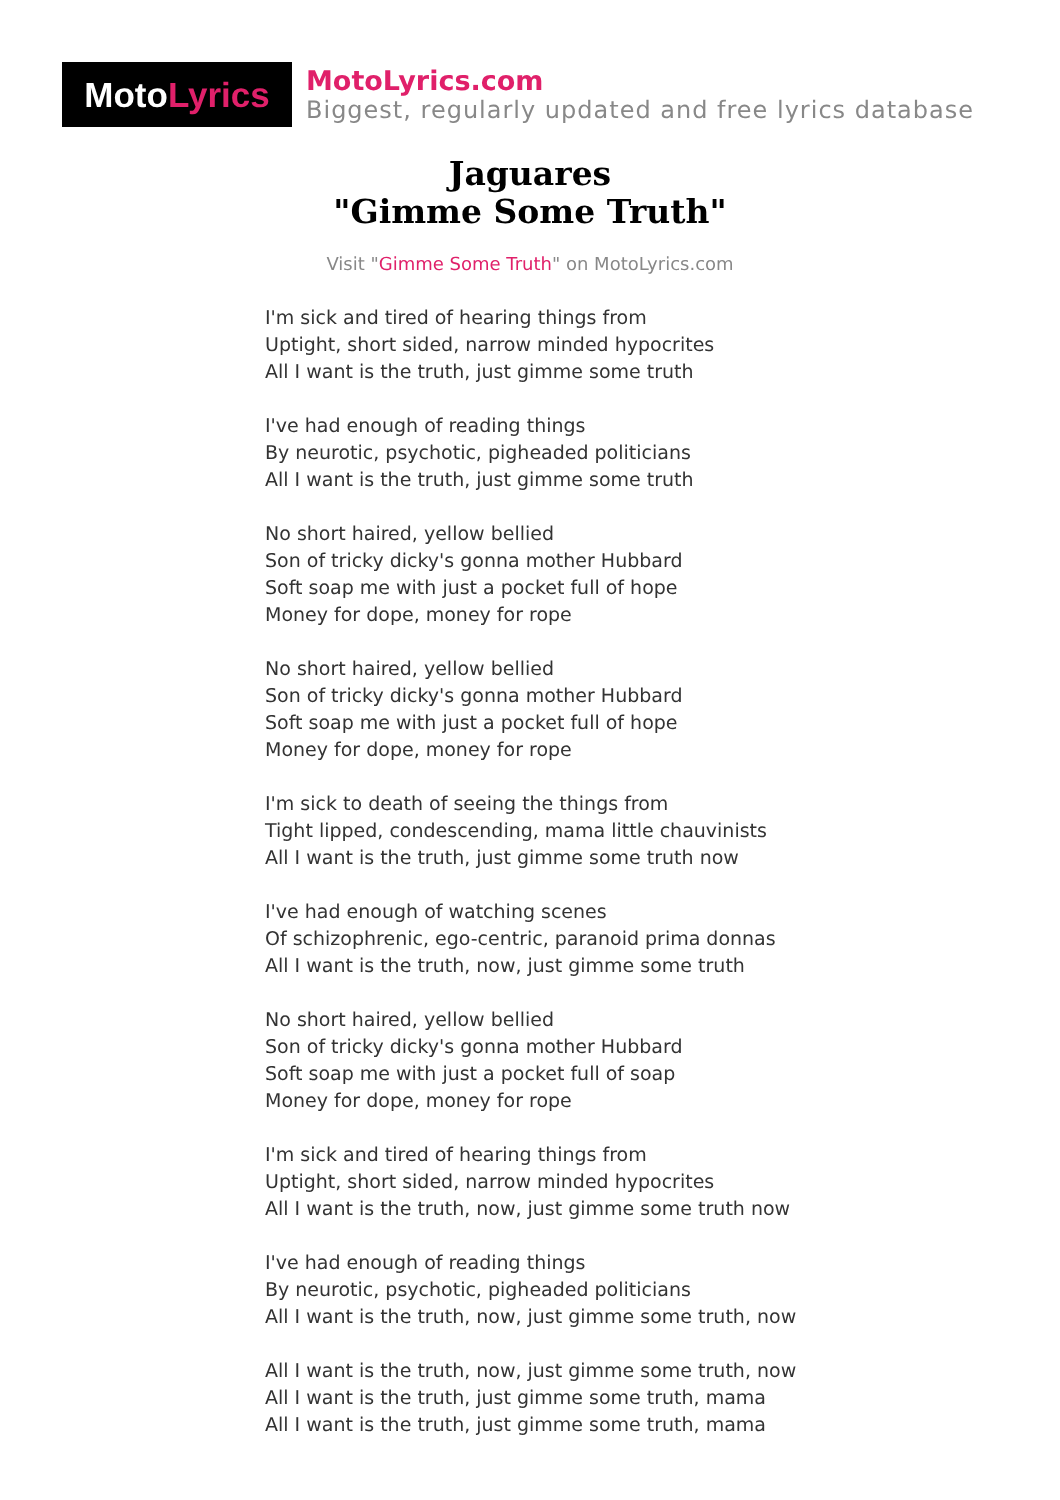Moto Lyrics
MotoLyrics.com
Biggest, regularly updated and free lyrics database
Jaguares
"Gimme Some Truth"
Visit "Gimme Some Truth" on MotoLyrics.com
I'm sick and tired of hearing things from
Uptight, short sided, narrow minded hypocrites
All I want is the truth, just gimme some truth
I've had enough of reading things
By neurotic, psychotic, pigheaded politicians
All I want is the truth, just gimme some truth
No short haired, yellow bellied
Son of tricky dicky's gonna mother Hubbard
Soft soap me with just a pocket full of hope
Money for dope, money for rope
No short haired, yellow bellied
Son of tricky dicky's gonna mother Hubbard
Soft soap me with just a pocket full of hope
Money for dope, money for rope
I'm sick to death of seeing the things from
Tight lipped, condescending, mama little chauvinists
All I want is the truth, just gimme some truth now
I've had enough of watching scenes
Of schizophrenic, ego-centric, paranoid prima donnas
All I want is the truth, now, just gimme some truth
No short haired, yellow bellied
Son of tricky dicky's gonna mother Hubbard
Soft soap me with just a pocket full of soap
Money for dope, money for rope
I'm sick and tired of hearing things from
Uptight, short sided, narrow minded hypocrites
All I want is the truth, now, just gimme some truth now
I've had enough of reading things
By neurotic, psychotic, pigheaded politicians
All I want is the truth, now, just gimme some truth, now
All I want is the truth, now, just gimme some truth, now
All I want is the truth, just gimme some truth, mama
All I want is the truth, just gimme some truth, mama